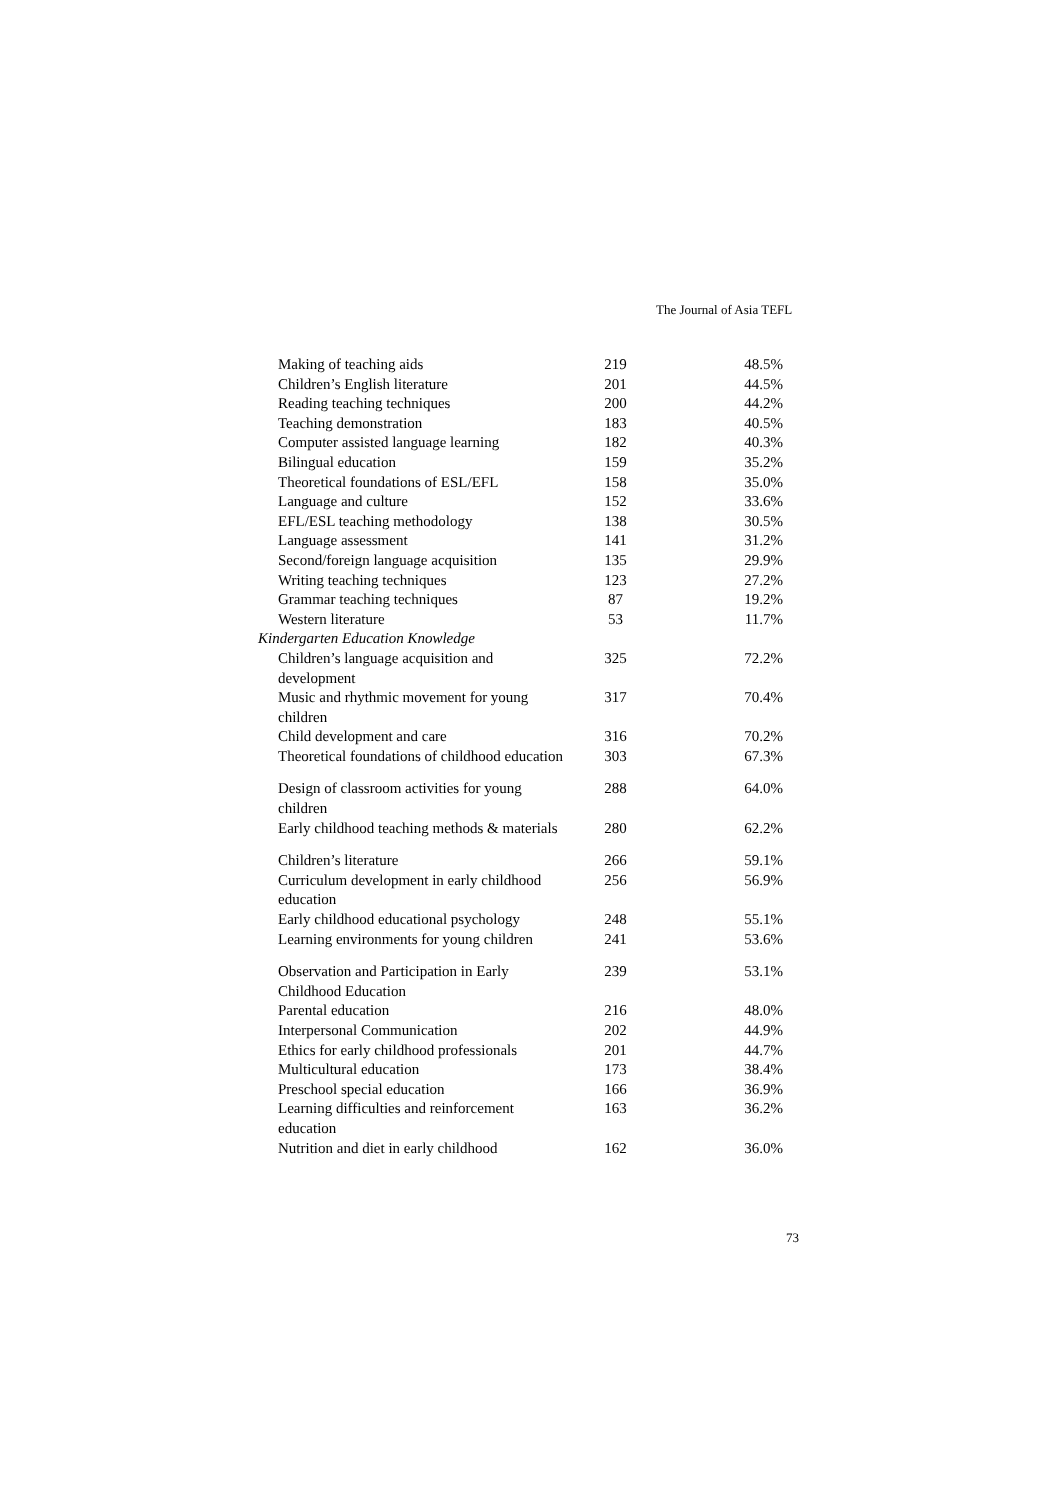The Journal of Asia TEFL
| Making of teaching aids | 219 | 48.5% |
| Children’s English literature | 201 | 44.5% |
| Reading teaching techniques | 200 | 44.2% |
| Teaching demonstration | 183 | 40.5% |
| Computer assisted language learning | 182 | 40.3% |
| Bilingual education | 159 | 35.2% |
| Theoretical foundations of ESL/EFL | 158 | 35.0% |
| Language and culture | 152 | 33.6% |
| EFL/ESL teaching methodology | 138 | 30.5% |
| Language assessment | 141 | 31.2% |
| Second/foreign language acquisition | 135 | 29.9% |
| Writing teaching techniques | 123 | 27.2% |
| Grammar teaching techniques | 87 | 19.2% |
| Western literature | 53 | 11.7% |
| Kindergarten Education Knowledge | | |
| Children’s language acquisition and development | 325 | 72.2% |
| Music and rhythmic movement for young children | 317 | 70.4% |
| Child development and care | 316 | 70.2% |
| Theoretical foundations of childhood education | 303 | 67.3% |
| Design of classroom activities for young children | 288 | 64.0% |
| Early childhood teaching methods & materials | 280 | 62.2% |
| Children’s literature | 266 | 59.1% |
| Curriculum development in early childhood education | 256 | 56.9% |
| Early childhood educational psychology | 248 | 55.1% |
| Learning environments for young children | 241 | 53.6% |
| Observation and Participation in Early Childhood Education | 239 | 53.1% |
| Parental education | 216 | 48.0% |
| Interpersonal Communication | 202 | 44.9% |
| Ethics for early childhood professionals | 201 | 44.7% |
| Multicultural education | 173 | 38.4% |
| Preschool special education | 166 | 36.9% |
| Learning difficulties and reinforcement education | 163 | 36.2% |
| Nutrition and diet in early childhood | 162 | 36.0% |
73